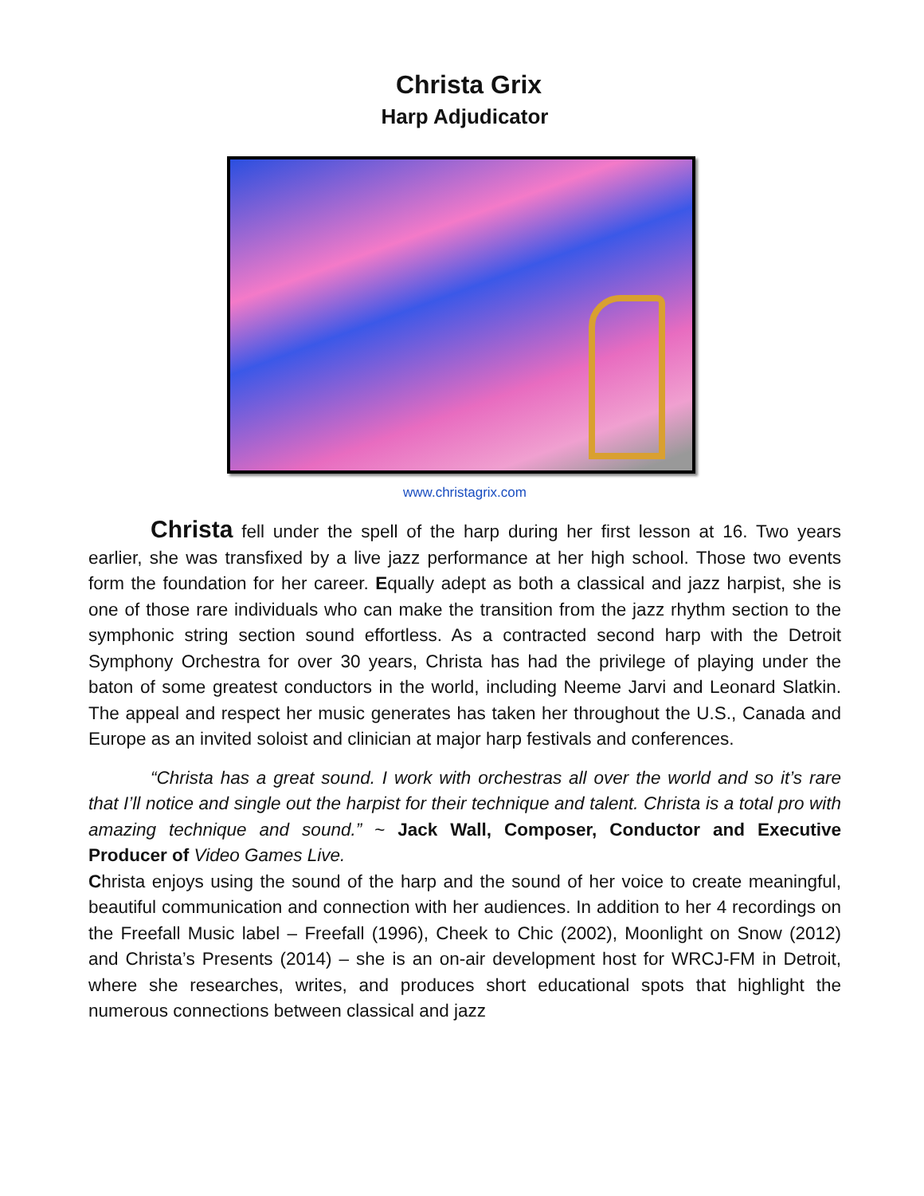Christa Grix
Harp Adjudicator
www.christagrix.com
Christa fell under the spell of the harp during her first lesson at 16. Two years earlier, she was transfixed by a live jazz performance at her high school. Those two events form the foundation for her career. Equally adept as both a classical and jazz harpist, she is one of those rare individuals who can make the transition from the jazz rhythm section to the symphonic string section sound effortless. As a contracted second harp with the Detroit Symphony Orchestra for over 30 years, Christa has had the privilege of playing under the baton of some greatest conductors in the world, including Neeme Jarvi and Leonard Slatkin. The appeal and respect her music generates has taken her throughout the U.S., Canada and Europe as an invited soloist and clinician at major harp festivals and conferences.
“Christa has a great sound. I work with orchestras all over the world and so it’s rare that I’ll notice and single out the harpist for their technique and talent. Christa is a total pro with amazing technique and sound.” ~ Jack Wall, Composer, Conductor and Executive Producer of Video Games Live.
Christa enjoys using the sound of the harp and the sound of her voice to create meaningful, beautiful communication and connection with her audiences. In addition to her 4 recordings on the Freefall Music label – Freefall (1996), Cheek to Chic (2002), Moonlight on Snow (2012) and Christa’s Presents (2014) – she is an on-air development host for WRCJ-FM in Detroit, where she researches, writes, and produces short educational spots that highlight the numerous connections between classical and jazz